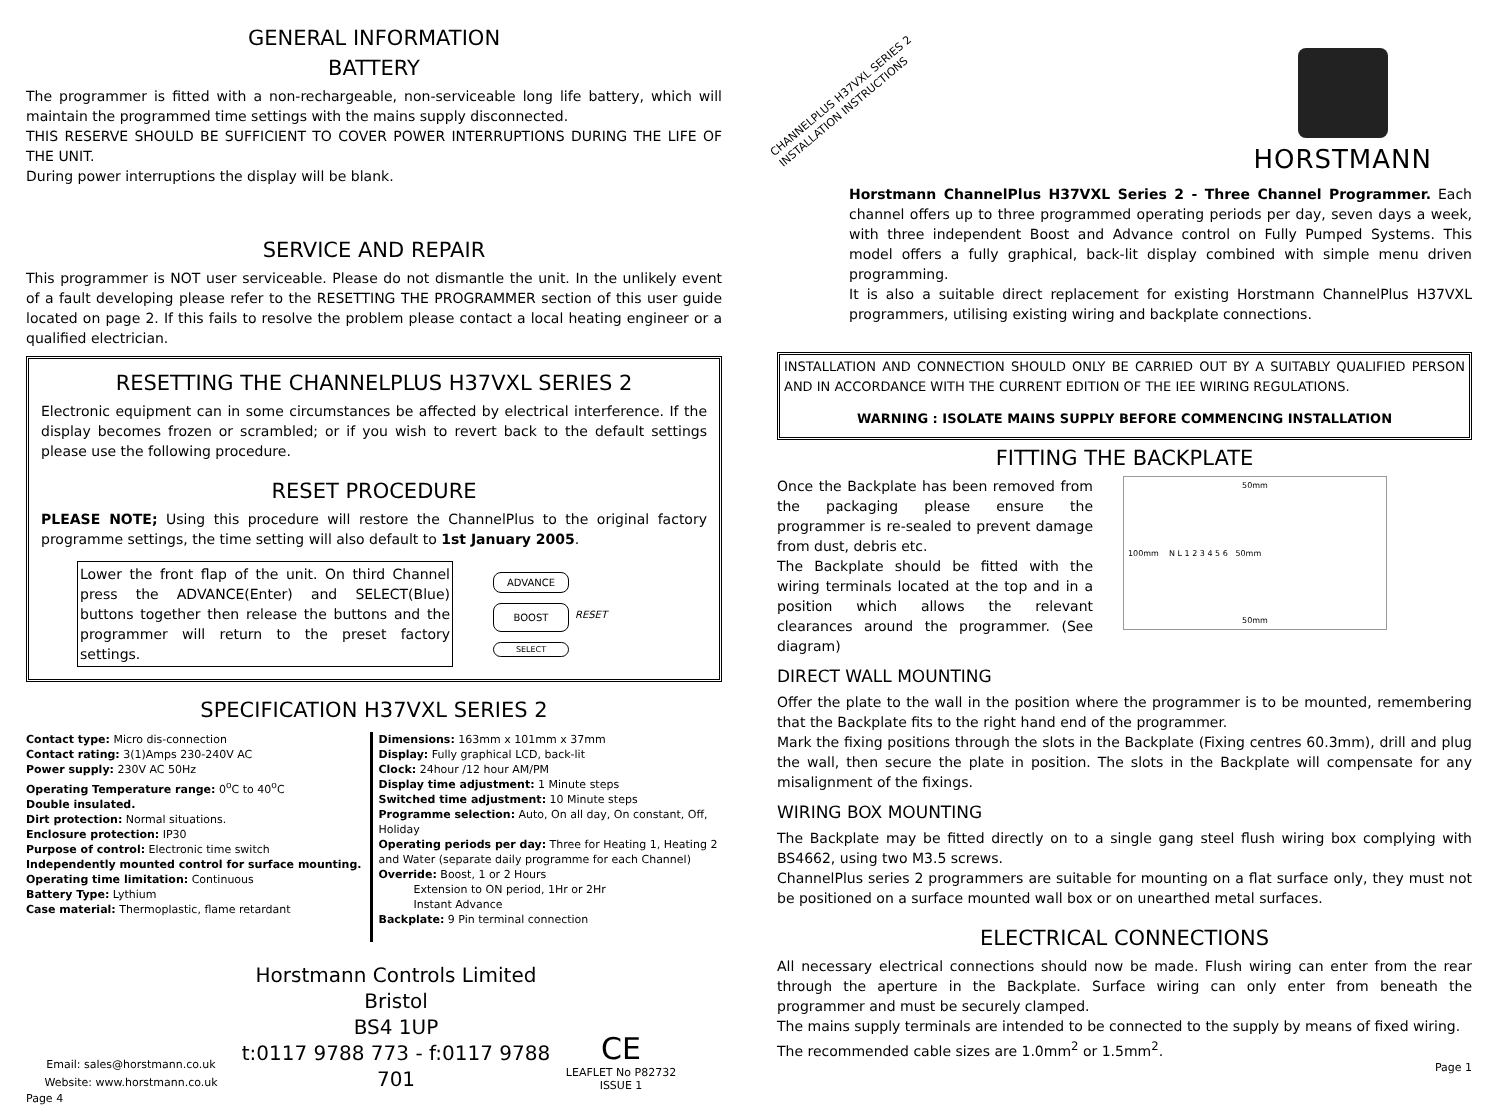GENERAL INFORMATION
BATTERY
The programmer is fitted with a non-rechargeable, non-serviceable long life battery, which will maintain the programmed time settings with the mains supply disconnected.
THIS RESERVE SHOULD BE SUFFICIENT TO COVER POWER INTERRUPTIONS DURING THE LIFE OF THE UNIT.
During power interruptions the display will be blank.
SERVICE AND REPAIR
This programmer is NOT user serviceable. Please do not dismantle the unit. In the unlikely event of a fault developing please refer to the RESETTING THE PROGRAMMER section of this user guide located on page 2. If this fails to resolve the problem please contact a local heating engineer or a qualified electrician.
RESETTING THE CHANNELPLUS H37VXL SERIES 2
Electronic equipment can in some circumstances be affected by electrical interference. If the display becomes frozen or scrambled; or if you wish to revert back to the default settings please use the following procedure.
RESET PROCEDURE
PLEASE NOTE; Using this procedure will restore the ChannelPlus to the original factory programme settings, the time setting will also default to 1st January 2005.
Lower the front flap of the unit. On third Channel press the ADVANCE(Enter) and SELECT(Blue) buttons together then release the buttons and the programmer will return to the preset factory settings.
ADVANCE
BOOST
SELECT
RESET
SPECIFICATION H37VXL SERIES 2
Contact type: Micro dis-connection
Contact rating: 3(1)Amps 230-240V AC
Power supply: 230V AC 50Hz
Operating Temperature range: 0<sup>o</sup>C to 40<sup>o</sup>C
Double insulated.
Dirt protection: Normal situations.
Enclosure protection: IP30
Purpose of control: Electronic time switch
Independently mounted control for surface mounting.
Operating time limitation: Continuous
Battery Type: Lythium
Case material: Thermoplastic, flame retardant
Dimensions: 163mm x 101mm x 37mm
Display: Fully graphical LCD, back-lit
Clock: 24hour /12 hour AM/PM
Display time adjustment: 1 Minute steps
Switched time adjustment: 10 Minute steps
Programme selection: Auto, On all day, On constant, Off, Holiday
Operating periods per day: Three for Heating 1, Heating 2 and Water (separate daily programme for each Channel)
Override: Boost, 1 or 2 Hours
Extension to ON period, 1Hr or 2Hr
Instant Advance
Backplate: 9 Pin terminal connection
Email: sales@horstmann.co.uk
Website: www.horstmann.co.uk
Horstmann Controls Limited
Bristol
BS4 1UP
t:0117 9788 773 - f:0117 9788 701
CE
LEAFLET No P82732
ISSUE 1
Page 4
CHANNELPLUS H37VXL SERIES 2
INSTALLATION INSTRUCTIONS
HORSTMANN
Horstmann ChannelPlus H37VXL Series 2 - Three Channel Programmer. Each channel offers up to three programmed operating periods per day, seven days a week, with three independent Boost and Advance control on Fully Pumped Systems. This model offers a fully graphical, back-lit display combined with simple menu driven programming.
It is also a suitable direct replacement for existing Horstmann ChannelPlus H37VXL programmers, utilising existing wiring and backplate connections.
INSTALLATION AND CONNECTION SHOULD ONLY BE CARRIED OUT BY A SUITABLY QUALIFIED PERSON AND IN ACCORDANCE WITH THE CURRENT EDITION OF THE IEE WIRING REGULATIONS.
WARNING : ISOLATE MAINS SUPPLY BEFORE COMMENCING INSTALLATION
FITTING THE BACKPLATE
Once the Backplate has been removed from the packaging please ensure the programmer is re-sealed to prevent damage from dust, debris etc.
The Backplate should be fitted with the wiring terminals located at the top and in a position which allows the relevant clearances around the programmer. (See diagram)
50mm
100mm N L 1 2 3 4 5 6 50mm
50mm
DIRECT WALL MOUNTING
Offer the plate to the wall in the position where the programmer is to be mounted, remembering that the Backplate fits to the right hand end of the programmer.
Mark the fixing positions through the slots in the Backplate (Fixing centres 60.3mm), drill and plug the wall, then secure the plate in position. The slots in the Backplate will compensate for any misalignment of the fixings.
WIRING BOX MOUNTING
The Backplate may be fitted directly on to a single gang steel flush wiring box complying with BS4662, using two M3.5 screws.
ChannelPlus series 2 programmers are suitable for mounting on a flat surface only, they must not be positioned on a surface mounted wall box or on unearthed metal surfaces.
ELECTRICAL CONNECTIONS
All necessary electrical connections should now be made. Flush wiring can enter from the rear through the aperture in the Backplate. Surface wiring can only enter from beneath the programmer and must be securely clamped.
The mains supply terminals are intended to be connected to the supply by means of fixed wiring.
The recommended cable sizes are 1.0mm<sup>2</sup> or 1.5mm<sup>2</sup>.
Page 1